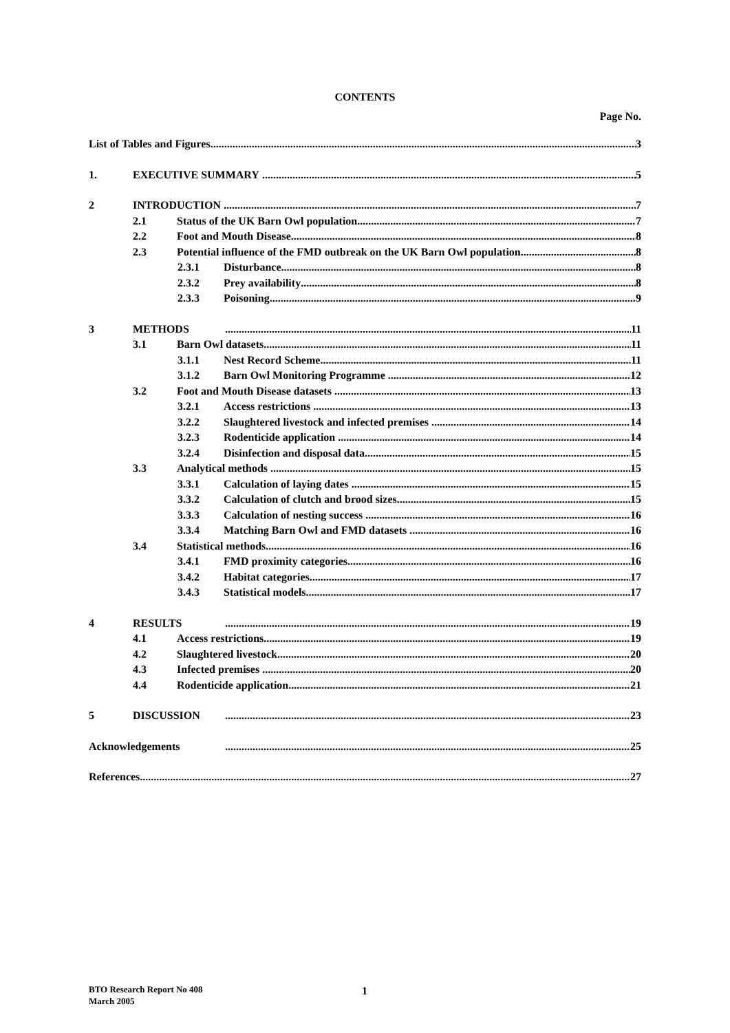CONTENTS
Page No.
List of Tables and Figures 3
1. EXECUTIVE SUMMARY 5
2 INTRODUCTION 7
2.1 Status of the UK Barn Owl population 7
2.2 Foot and Mouth Disease 8
2.3 Potential influence of the FMD outbreak on the UK Barn Owl population 8
2.3.1 Disturbance 8
2.3.2 Prey availability 8
2.3.3 Poisoning 9
3 METHODS 11
3.1 Barn Owl datasets 11
3.1.1 Nest Record Scheme 11
3.1.2 Barn Owl Monitoring Programme 12
3.2 Foot and Mouth Disease datasets 13
3.2.1 Access restrictions 13
3.2.2 Slaughtered livestock and infected premises 14
3.2.3 Rodenticide application 14
3.2.4 Disinfection and disposal data 15
3.3 Analytical methods 15
3.3.1 Calculation of laying dates 15
3.3.2 Calculation of clutch and brood sizes 15
3.3.3 Calculation of nesting success 16
3.3.4 Matching Barn Owl and FMD datasets 16
3.4 Statistical methods 16
3.4.1 FMD proximity categories 16
3.4.2 Habitat categories 17
3.4.3 Statistical models 17
4 RESULTS 19
4.1 Access restrictions 19
4.2 Slaughtered livestock 20
4.3 Infected premises 20
4.4 Rodenticide application 21
5 DISCUSSION 23
Acknowledgements 25
References 27
BTO Research Report No 408
March 2005
1